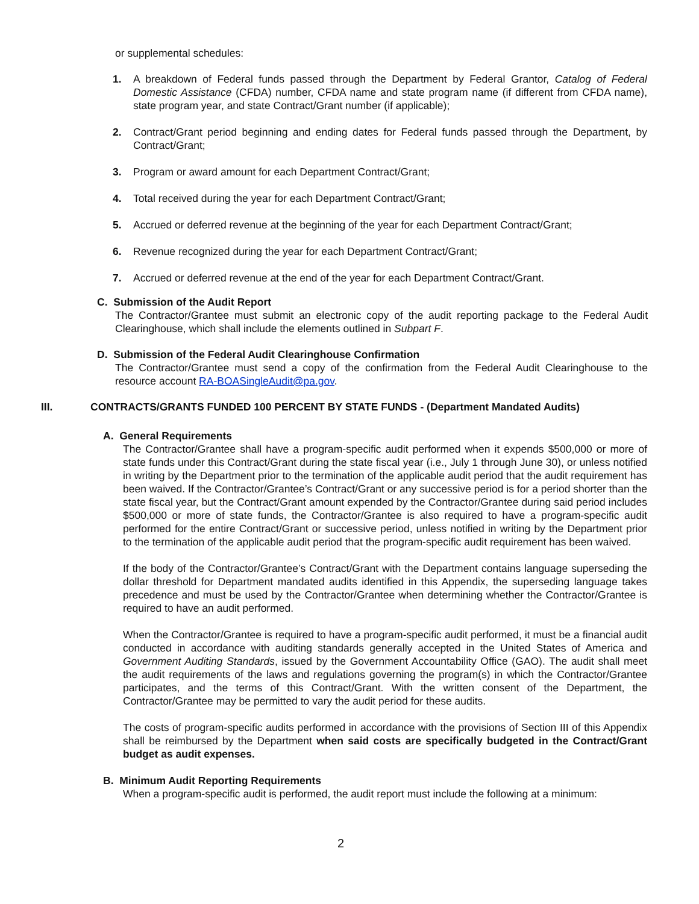or supplemental schedules:
1. A breakdown of Federal funds passed through the Department by Federal Grantor, Catalog of Federal Domestic Assistance (CFDA) number, CFDA name and state program name (if different from CFDA name), state program year, and state Contract/Grant number (if applicable);
2. Contract/Grant period beginning and ending dates for Federal funds passed through the Department, by Contract/Grant;
3. Program or award amount for each Department Contract/Grant;
4. Total received during the year for each Department Contract/Grant;
5. Accrued or deferred revenue at the beginning of the year for each Department Contract/Grant;
6. Revenue recognized during the year for each Department Contract/Grant;
7. Accrued or deferred revenue at the end of the year for each Department Contract/Grant.
C. Submission of the Audit Report
The Contractor/Grantee must submit an electronic copy of the audit reporting package to the Federal Audit Clearinghouse, which shall include the elements outlined in Subpart F.
D. Submission of the Federal Audit Clearinghouse Confirmation
The Contractor/Grantee must send a copy of the confirmation from the Federal Audit Clearinghouse to the resource account RA-BOASingleAudit@pa.gov.
III. CONTRACTS/GRANTS FUNDED 100 PERCENT BY STATE FUNDS - (Department Mandated Audits)
A. General Requirements
The Contractor/Grantee shall have a program-specific audit performed when it expends $500,000 or more of state funds under this Contract/Grant during the state fiscal year (i.e., July 1 through June 30), or unless notified in writing by the Department prior to the termination of the applicable audit period that the audit requirement has been waived. If the Contractor/Grantee’s Contract/Grant or any successive period is for a period shorter than the state fiscal year, but the Contract/Grant amount expended by the Contractor/Grantee during said period includes $500,000 or more of state funds, the Contractor/Grantee is also required to have a program-specific audit performed for the entire Contract/Grant or successive period, unless notified in writing by the Department prior to the termination of the applicable audit period that the program-specific audit requirement has been waived.
If the body of the Contractor/Grantee’s Contract/Grant with the Department contains language superseding the dollar threshold for Department mandated audits identified in this Appendix, the superseding language takes precedence and must be used by the Contractor/Grantee when determining whether the Contractor/Grantee is required to have an audit performed.
When the Contractor/Grantee is required to have a program-specific audit performed, it must be a financial audit conducted in accordance with auditing standards generally accepted in the United States of America and Government Auditing Standards, issued by the Government Accountability Office (GAO). The audit shall meet the audit requirements of the laws and regulations governing the program(s) in which the Contractor/Grantee participates, and the terms of this Contract/Grant. With the written consent of the Department, the Contractor/Grantee may be permitted to vary the audit period for these audits.
The costs of program-specific audits performed in accordance with the provisions of Section III of this Appendix shall be reimbursed by the Department when said costs are specifically budgeted in the Contract/Grant budget as audit expenses.
B. Minimum Audit Reporting Requirements
When a program-specific audit is performed, the audit report must include the following at a minimum:
2